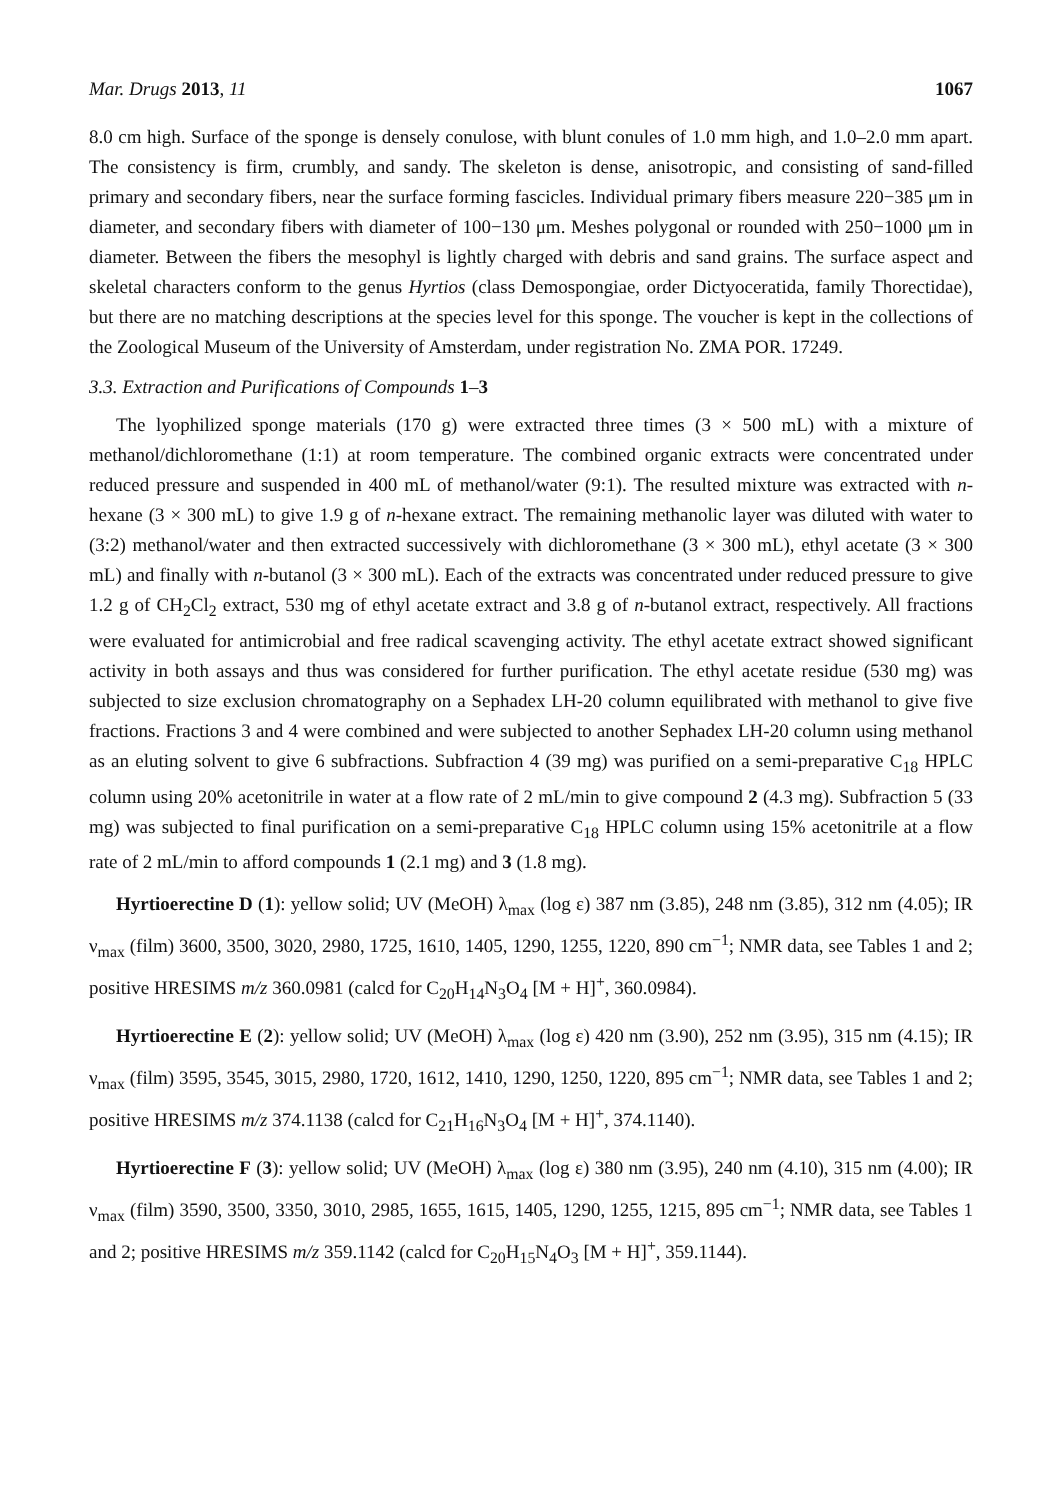Mar. Drugs 2013, 11 1067
8.0 cm high. Surface of the sponge is densely conulose, with blunt conules of 1.0 mm high, and 1.0–2.0 mm apart. The consistency is firm, crumbly, and sandy. The skeleton is dense, anisotropic, and consisting of sand-filled primary and secondary fibers, near the surface forming fascicles. Individual primary fibers measure 220−385 μm in diameter, and secondary fibers with diameter of 100−130 μm. Meshes polygonal or rounded with 250−1000 μm in diameter. Between the fibers the mesophyl is lightly charged with debris and sand grains. The surface aspect and skeletal characters conform to the genus Hyrtios (class Demospongiae, order Dictyoceratida, family Thorectidae), but there are no matching descriptions at the species level for this sponge. The voucher is kept in the collections of the Zoological Museum of the University of Amsterdam, under registration No. ZMA POR. 17249.
3.3. Extraction and Purifications of Compounds 1–3
The lyophilized sponge materials (170 g) were extracted three times (3 × 500 mL) with a mixture of methanol/dichloromethane (1:1) at room temperature. The combined organic extracts were concentrated under reduced pressure and suspended in 400 mL of methanol/water (9:1). The resulted mixture was extracted with n-hexane (3 × 300 mL) to give 1.9 g of n-hexane extract. The remaining methanolic layer was diluted with water to (3:2) methanol/water and then extracted successively with dichloromethane (3 × 300 mL), ethyl acetate (3 × 300 mL) and finally with n-butanol (3 × 300 mL). Each of the extracts was concentrated under reduced pressure to give 1.2 g of CH<sub>2</sub>Cl<sub>2</sub> extract, 530 mg of ethyl acetate extract and 3.8 g of n-butanol extract, respectively. All fractions were evaluated for antimicrobial and free radical scavenging activity. The ethyl acetate extract showed significant activity in both assays and thus was considered for further purification. The ethyl acetate residue (530 mg) was subjected to size exclusion chromatography on a Sephadex LH-20 column equilibrated with methanol to give five fractions. Fractions 3 and 4 were combined and were subjected to another Sephadex LH-20 column using methanol as an eluting solvent to give 6 subfractions. Subfraction 4 (39 mg) was purified on a semi-preparative C<sub>18</sub> HPLC column using 20% acetonitrile in water at a flow rate of 2 mL/min to give compound 2 (4.3 mg). Subfraction 5 (33 mg) was subjected to final purification on a semi-preparative C<sub>18</sub> HPLC column using 15% acetonitrile at a flow rate of 2 mL/min to afford compounds 1 (2.1 mg) and 3 (1.8 mg).
Hyrtioerectine D (1): yellow solid; UV (MeOH) λ<sub>max</sub> (log ε) 387 nm (3.85), 248 nm (3.85), 312 nm (4.05); IR ν<sub>max</sub> (film) 3600, 3500, 3020, 2980, 1725, 1610, 1405, 1290, 1255, 1220, 890 cm<sup>−1</sup>; NMR data, see Tables 1 and 2; positive HRESIMS m/z 360.0981 (calcd for C<sub>20</sub>H<sub>14</sub>N<sub>3</sub>O<sub>4</sub> [M + H]<sup>+</sup>, 360.0984).
Hyrtioerectine E (2): yellow solid; UV (MeOH) λ<sub>max</sub> (log ε) 420 nm (3.90), 252 nm (3.95), 315 nm (4.15); IR ν<sub>max</sub> (film) 3595, 3545, 3015, 2980, 1720, 1612, 1410, 1290, 1250, 1220, 895 cm<sup>−1</sup>; NMR data, see Tables 1 and 2; positive HRESIMS m/z 374.1138 (calcd for C<sub>21</sub>H<sub>16</sub>N<sub>3</sub>O<sub>4</sub> [M + H]<sup>+</sup>, 374.1140).
Hyrtioerectine F (3): yellow solid; UV (MeOH) λ<sub>max</sub> (log ε) 380 nm (3.95), 240 nm (4.10), 315 nm (4.00); IR ν<sub>max</sub> (film) 3590, 3500, 3350, 3010, 2985, 1655, 1615, 1405, 1290, 1255, 1215, 895 cm<sup>−1</sup>; NMR data, see Tables 1 and 2; positive HRESIMS m/z 359.1142 (calcd for C<sub>20</sub>H<sub>15</sub>N<sub>4</sub>O<sub>3</sub> [M + H]<sup>+</sup>, 359.1144).